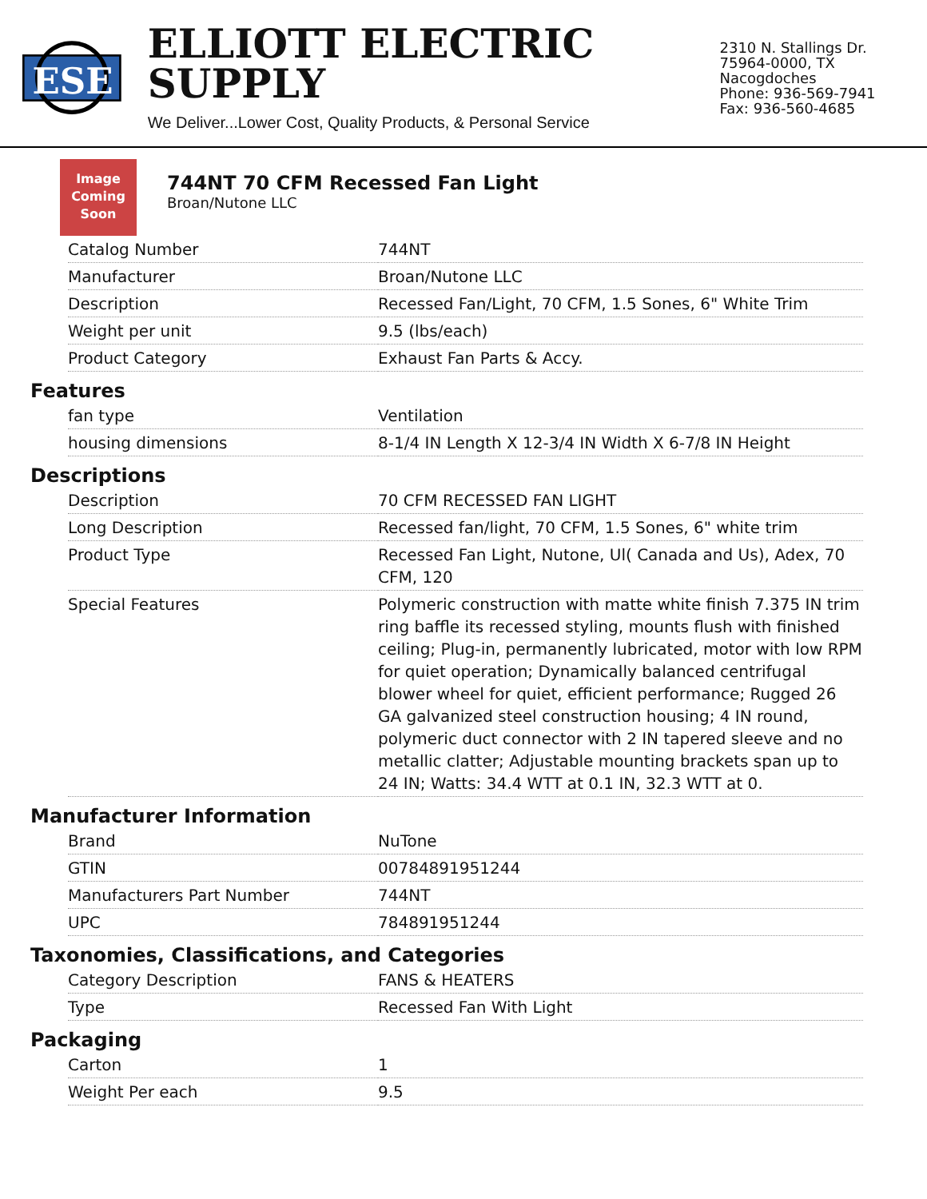ESE
ELLIOTT ELECTRIC SUPPLY
We Deliver...Lower Cost, Quality Products, & Personal Service
2310 N. Stallings Dr.
75964-0000, TX Nacogdoches
Phone: 936-569-7941
Fax: 936-560-4685
Image
Coming
Soon
744NT 70 CFM Recessed Fan Light
Broan/Nutone LLC
| Catalog Number | 744NT |
| Manufacturer | Broan/Nutone LLC |
| Description | Recessed Fan/Light, 70 CFM, 1.5 Sones, 6" White Trim |
| Weight per unit | 9.5 (lbs/each) |
| Product Category | Exhaust Fan Parts & Accy. |
Features
| fan type | Ventilation |
| housing dimensions | 8-1/4 IN Length X 12-3/4 IN Width X 6-7/8 IN Height |
Descriptions
| Description | 70 CFM RECESSED FAN LIGHT |
| Long Description | Recessed fan/light, 70 CFM, 1.5 Sones, 6" white trim |
| Product Type | Recessed Fan Light, Nutone, Ul( Canada and Us), Adex, 70 CFM, 120 |
| Special Features | Polymeric construction with matte white finish 7.375 IN trim ring baffle its recessed styling, mounts flush with finished ceiling; Plug-in, permanently lubricated, motor with low RPM for quiet operation; Dynamically balanced centrifugal blower wheel for quiet, efficient performance; Rugged 26 GA galvanized steel construction housing; 4 IN round, polymeric duct connector with 2 IN tapered sleeve and no metallic clatter; Adjustable mounting brackets span up to 24 IN; Watts: 34.4 WTT at 0.1 IN, 32.3 WTT at 0. |
Manufacturer Information
| Brand | NuTone |
| GTIN | 00784891951244 |
| Manufacturers Part Number | 744NT |
| UPC | 784891951244 |
Taxonomies, Classifications, and Categories
| Category Description | FANS & HEATERS |
| Type | Recessed Fan With Light |
Packaging
| Carton | 1 |
| Weight Per each | 9.5 |